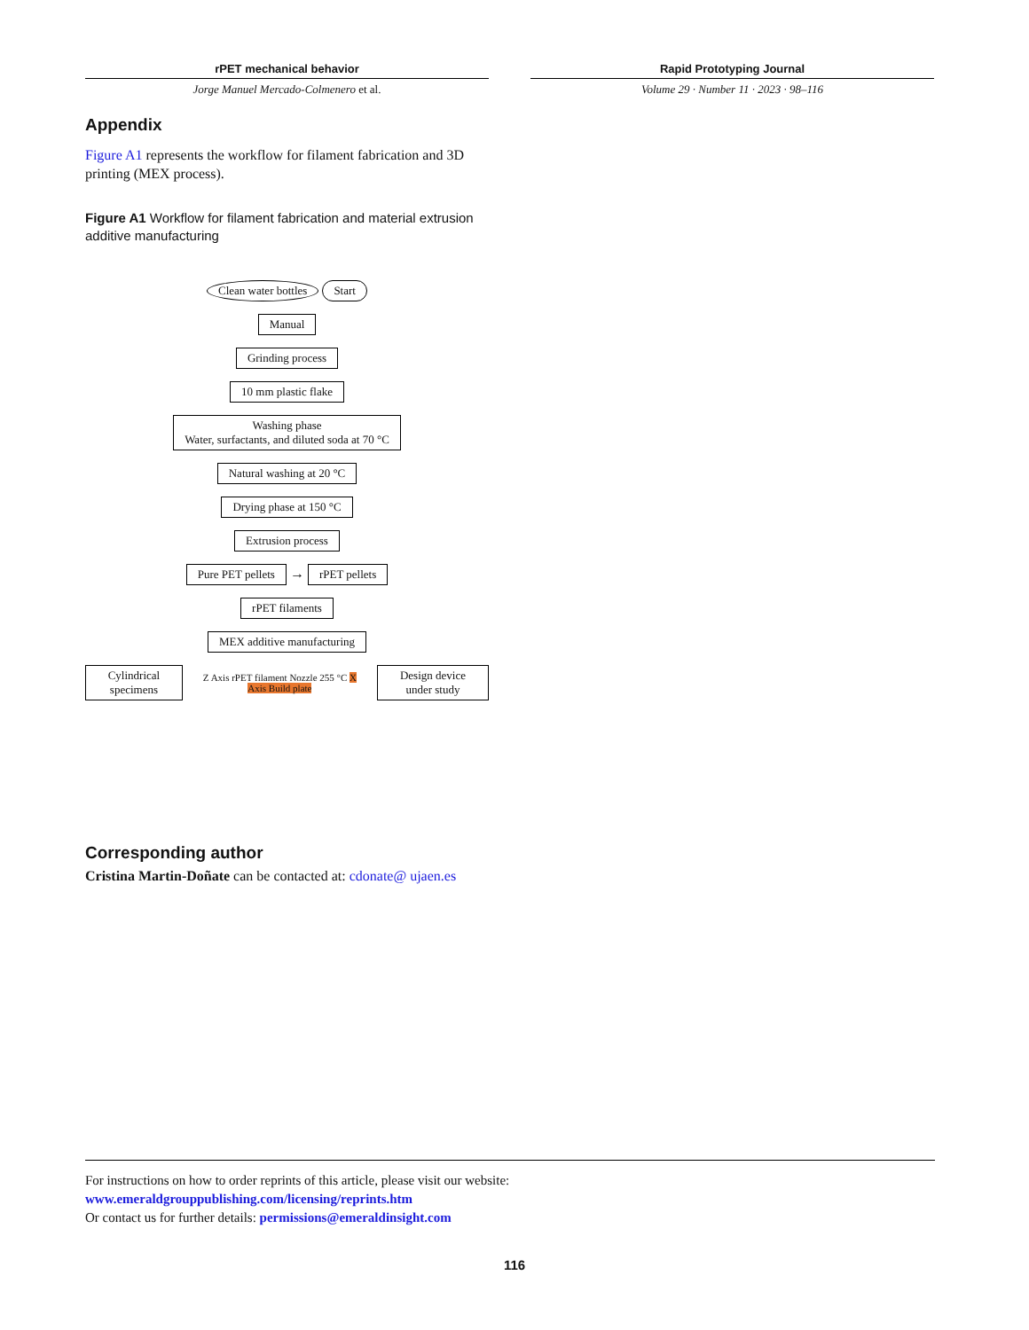rPET mechanical behavior
Jorge Manuel Mercado-Colmenero et al.
Rapid Prototyping Journal
Volume 29 · Number 11 · 2023 · 98–116
Appendix
Figure A1 represents the workflow for filament fabrication and 3D printing (MEX process).
Figure A1 Workflow for filament fabrication and material extrusion additive manufacturing
Clean water bottles Start
Manual
Grinding process
10 mm plastic flake
Washing phase
Water, surfactants, and diluted soda at 70 °C
Natural washing at 20 °C
Drying phase at 150 °C
Extrusion process
Pure PET pellets → rPET pellets
rPET filaments
MEX additive manufacturing
Cylindrical specimens Z Axis rPET filament Nozzle 255 °C X Axis Build plate Design device under study
Corresponding author
Cristina Martin-Doñate can be contacted at: cdonate@ ujaen.es
For instructions on how to order reprints of this article, please visit our website:
www.emeraldgrouppublishing.com/licensing/reprints.htm
Or contact us for further details: permissions@emeraldinsight.com
116